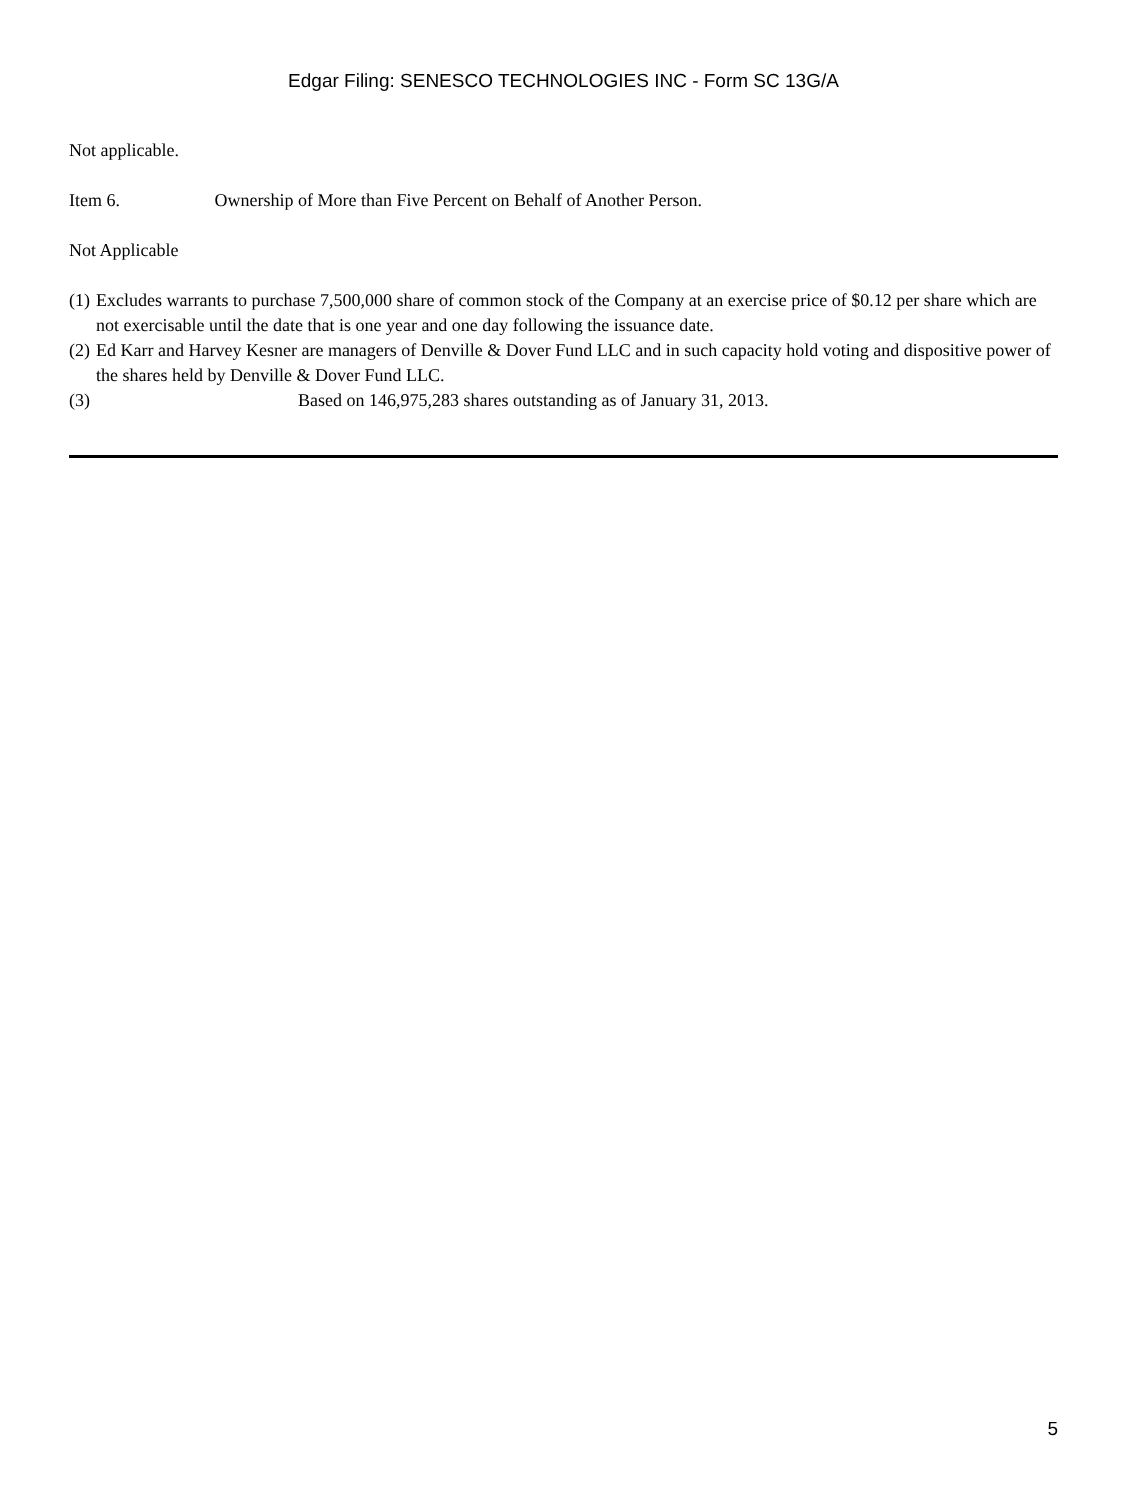Edgar Filing: SENESCO TECHNOLOGIES INC - Form SC 13G/A
Not applicable.
Item 6. Ownership of More than Five Percent on Behalf of Another Person.
Not Applicable
(1) Excludes warrants to purchase 7,500,000 share of common stock of the Company at an exercise price of $0.12 per share which are not exercisable until the date that is one year and one day following the issuance date.
(2) Ed Karr and Harvey Kesner are managers of Denville & Dover Fund LLC and in such capacity hold voting and dispositive power of the shares held by Denville & Dover Fund LLC.
(3) Based on 146,975,283 shares outstanding as of January 31, 2013.
5